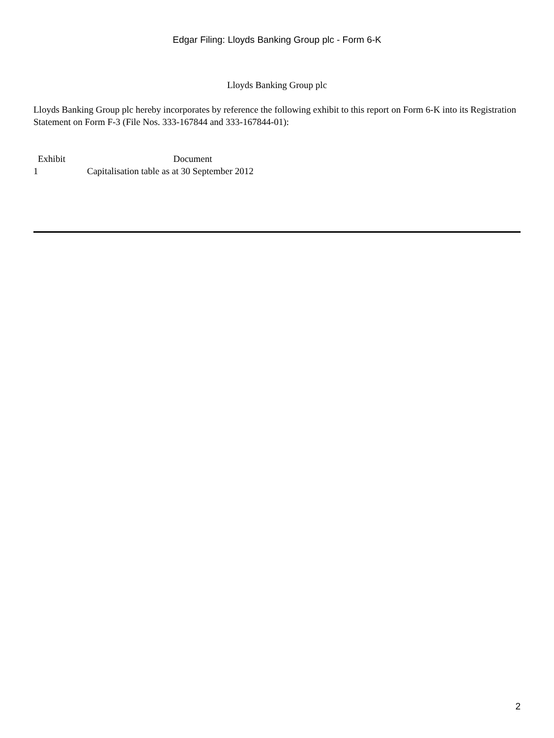Edgar Filing: Lloyds Banking Group plc - Form 6-K
Lloyds Banking Group plc
Lloyds Banking Group plc hereby incorporates by reference the following exhibit to this report on Form 6-K into its Registration Statement on Form F-3 (File Nos. 333-167844 and 333-167844-01):
| Exhibit | Document |
| --- | --- |
| 1 | Capitalisation table as at 30 September 2012 |
2